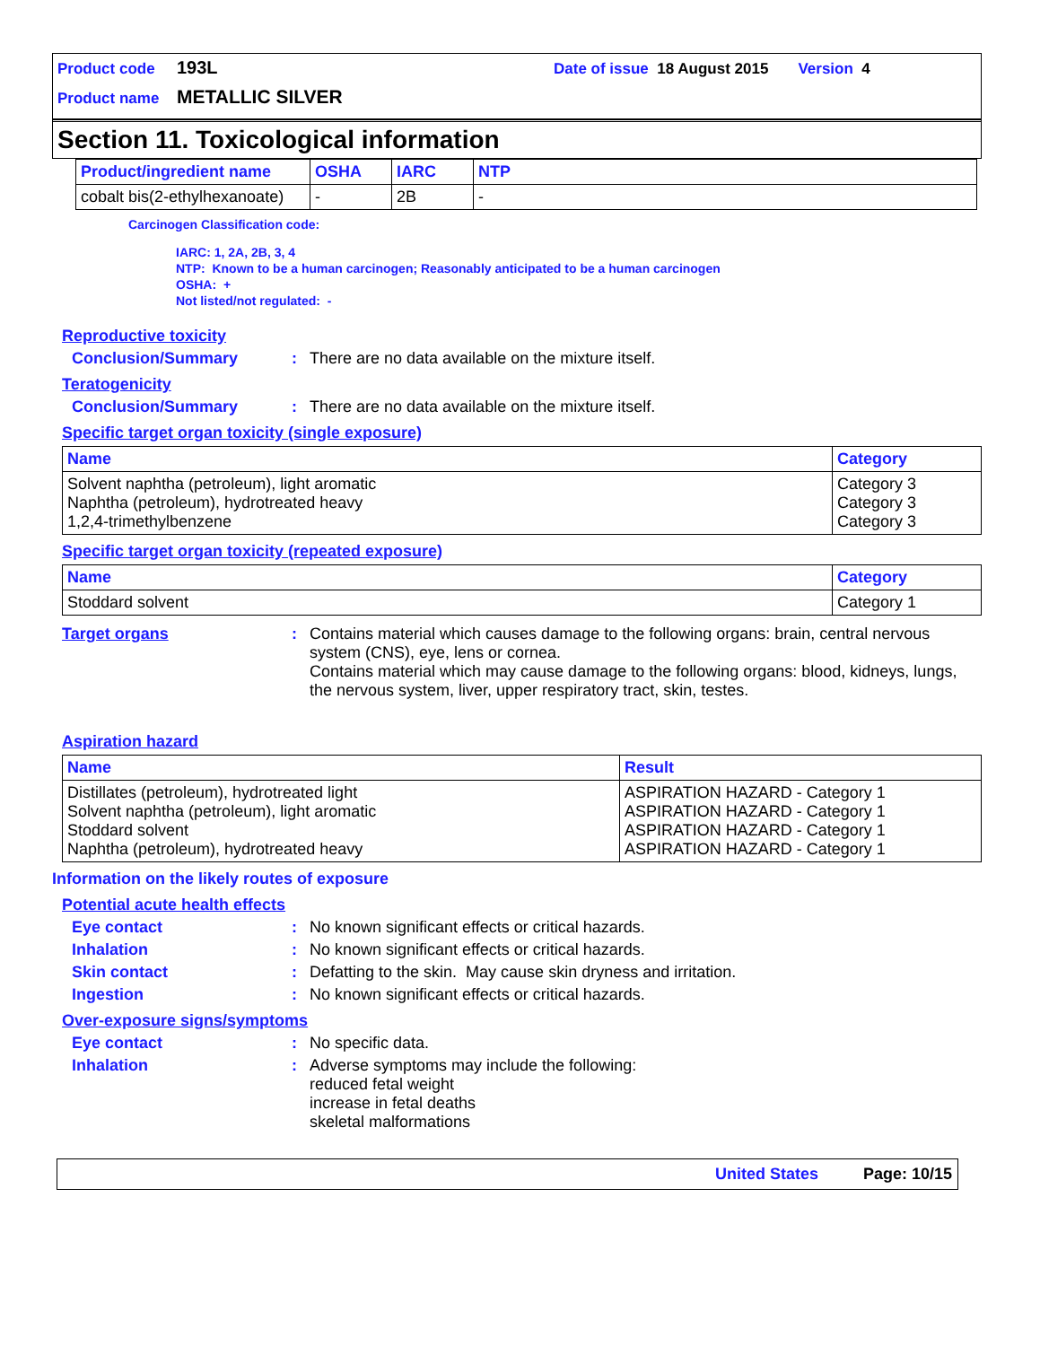Product code 193L Date of issue 18 August 2015 Version 4
Product name METALLIC SILVER
Section 11. Toxicological information
| Product/ingredient name | OSHA | IARC | NTP |
| --- | --- | --- | --- |
| cobalt bis(2-ethylhexanoate) | - | 2B | - |
Carcinogen Classification code:
IARC: 1, 2A, 2B, 3, 4
NTP: Known to be a human carcinogen; Reasonably anticipated to be a human carcinogen
OSHA: +
Not listed/not regulated: -
Reproductive toxicity
Conclusion/Summary: There are no data available on the mixture itself.
Teratogenicity
Conclusion/Summary: There are no data available on the mixture itself.
Specific target organ toxicity (single exposure)
| Name | Category |
| --- | --- |
| Solvent naphtha (petroleum), light aromatic Naphtha (petroleum), hydrotreated heavy 1,2,4-trimethylbenzene | Category 3 Category 3 Category 3 |
Specific target organ toxicity (repeated exposure)
| Name | Category |
| --- | --- |
| Stoddard solvent | Category 1 |
Target organs: Contains material which causes damage to the following organs: brain, central nervous system (CNS), eye, lens or cornea.
Contains material which may cause damage to the following organs: blood, kidneys, lungs, the nervous system, liver, upper respiratory tract, skin, testes.
Aspiration hazard
| Name | Result |
| --- | --- |
| Distillates (petroleum), hydrotreated light Solvent naphtha (petroleum), light aromatic Stoddard solvent Naphtha (petroleum), hydrotreated heavy | ASPIRATION HAZARD - Category 1 ASPIRATION HAZARD - Category 1 ASPIRATION HAZARD - Category 1 ASPIRATION HAZARD - Category 1 |
Information on the likely routes of exposure
Potential acute health effects
Eye contact: No known significant effects or critical hazards.
Inhalation: No known significant effects or critical hazards.
Skin contact: Defatting to the skin. May cause skin dryness and irritation.
Ingestion: No known significant effects or critical hazards.
Over-exposure signs/symptoms
Eye contact: No specific data.
Inhalation: Adverse symptoms may include the following:
reduced fetal weight
increase in fetal deaths
skeletal malformations
United States Page: 10/15